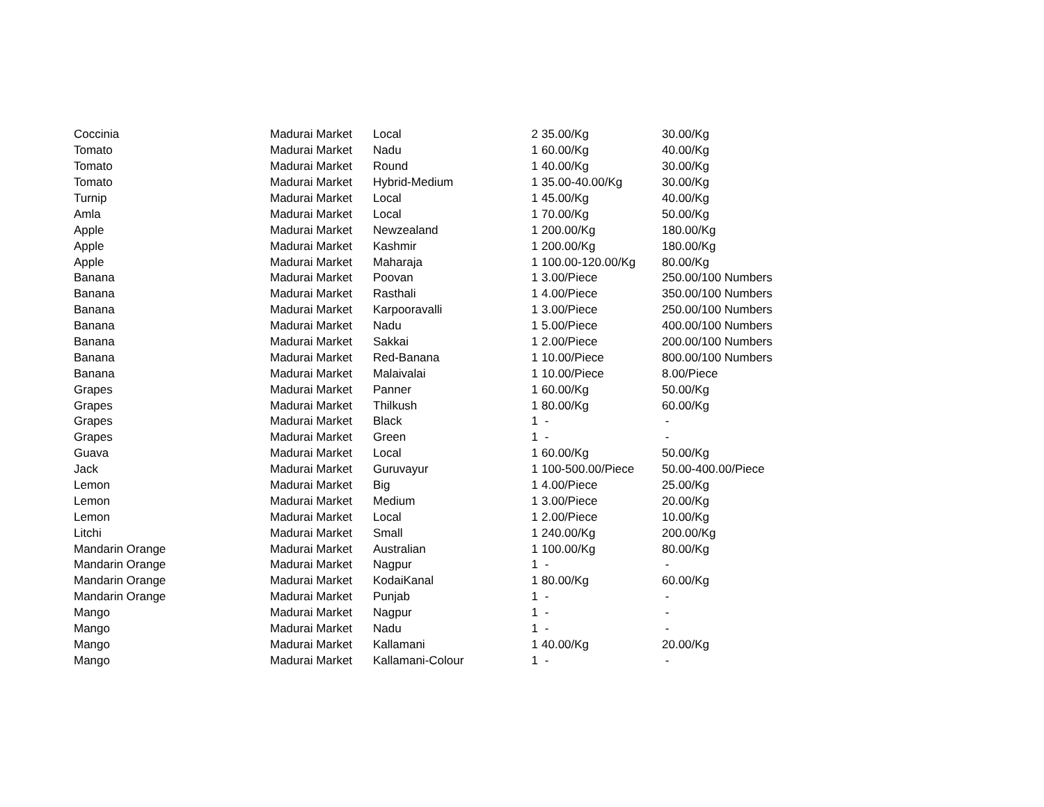| Coccinia | Madurai Market | Local | 2 | 35.00/Kg | 30.00/Kg |
| Tomato | Madurai Market | Nadu | 1 | 60.00/Kg | 40.00/Kg |
| Tomato | Madurai Market | Round | 1 | 40.00/Kg | 30.00/Kg |
| Tomato | Madurai Market | Hybrid-Medium | 1 | 35.00-40.00/Kg | 30.00/Kg |
| Turnip | Madurai Market | Local | 1 | 45.00/Kg | 40.00/Kg |
| Amla | Madurai Market | Local | 1 | 70.00/Kg | 50.00/Kg |
| Apple | Madurai Market | Newzealand | 1 | 200.00/Kg | 180.00/Kg |
| Apple | Madurai Market | Kashmir | 1 | 200.00/Kg | 180.00/Kg |
| Apple | Madurai Market | Maharaja | 1 | 100.00-120.00/Kg | 80.00/Kg |
| Banana | Madurai Market | Poovan | 1 | 3.00/Piece | 250.00/100 Numbers |
| Banana | Madurai Market | Rasthali | 1 | 4.00/Piece | 350.00/100 Numbers |
| Banana | Madurai Market | Karpooravalli | 1 | 3.00/Piece | 250.00/100 Numbers |
| Banana | Madurai Market | Nadu | 1 | 5.00/Piece | 400.00/100 Numbers |
| Banana | Madurai Market | Sakkai | 1 | 2.00/Piece | 200.00/100 Numbers |
| Banana | Madurai Market | Red-Banana | 1 | 10.00/Piece | 800.00/100 Numbers |
| Banana | Madurai Market | Malaivalai | 1 | 10.00/Piece | 8.00/Piece |
| Grapes | Madurai Market | Panner | 1 | 60.00/Kg | 50.00/Kg |
| Grapes | Madurai Market | Thilkush | 1 | 80.00/Kg | 60.00/Kg |
| Grapes | Madurai Market | Black | 1 | - | - |
| Grapes | Madurai Market | Green | 1 | - | - |
| Guava | Madurai Market | Local | 1 | 60.00/Kg | 50.00/Kg |
| Jack | Madurai Market | Guruvayur | 1 | 100-500.00/Piece | 50.00-400.00/Piece |
| Lemon | Madurai Market | Big | 1 | 4.00/Piece | 25.00/Kg |
| Lemon | Madurai Market | Medium | 1 | 3.00/Piece | 20.00/Kg |
| Lemon | Madurai Market | Local | 1 | 2.00/Piece | 10.00/Kg |
| Litchi | Madurai Market | Small | 1 | 240.00/Kg | 200.00/Kg |
| Mandarin Orange | Madurai Market | Australian | 1 | 100.00/Kg | 80.00/Kg |
| Mandarin Orange | Madurai Market | Nagpur | 1 | - | - |
| Mandarin Orange | Madurai Market | KodaiKanal | 1 | 80.00/Kg | 60.00/Kg |
| Mandarin Orange | Madurai Market | Punjab | 1 | - | - |
| Mango | Madurai Market | Nagpur | 1 | - | - |
| Mango | Madurai Market | Nadu | 1 | - | - |
| Mango | Madurai Market | Kallamani | 1 | 40.00/Kg | 20.00/Kg |
| Mango | Madurai Market | Kallamani-Colour | 1 | - | - |